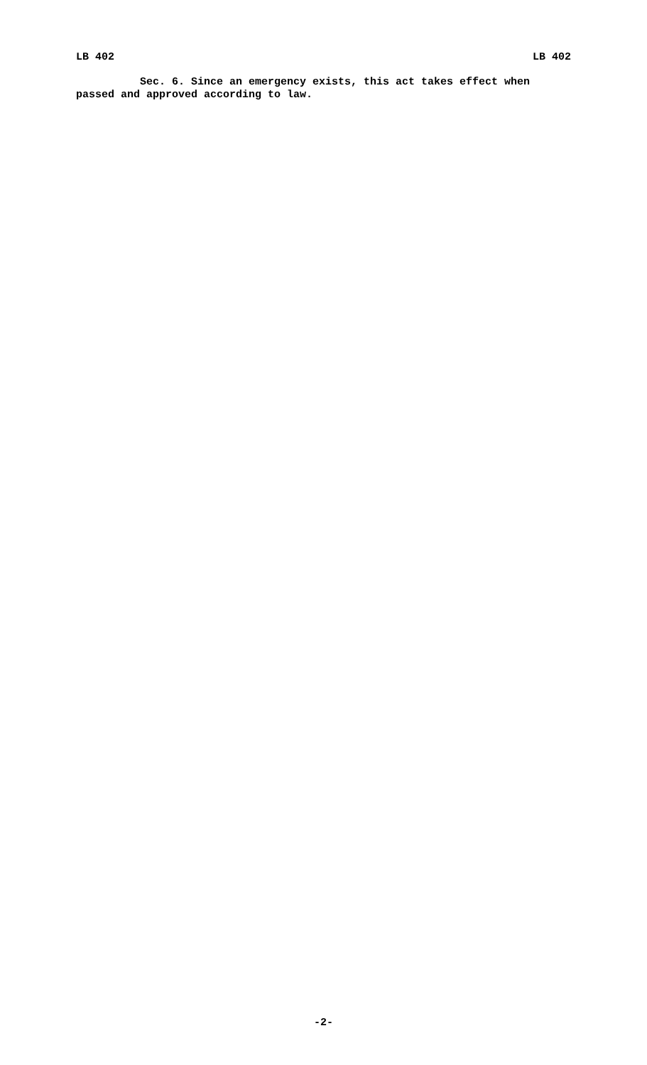LB 402 LB 402
Sec. 6. Since an emergency exists, this act takes effect when passed and approved according to law.
-2-